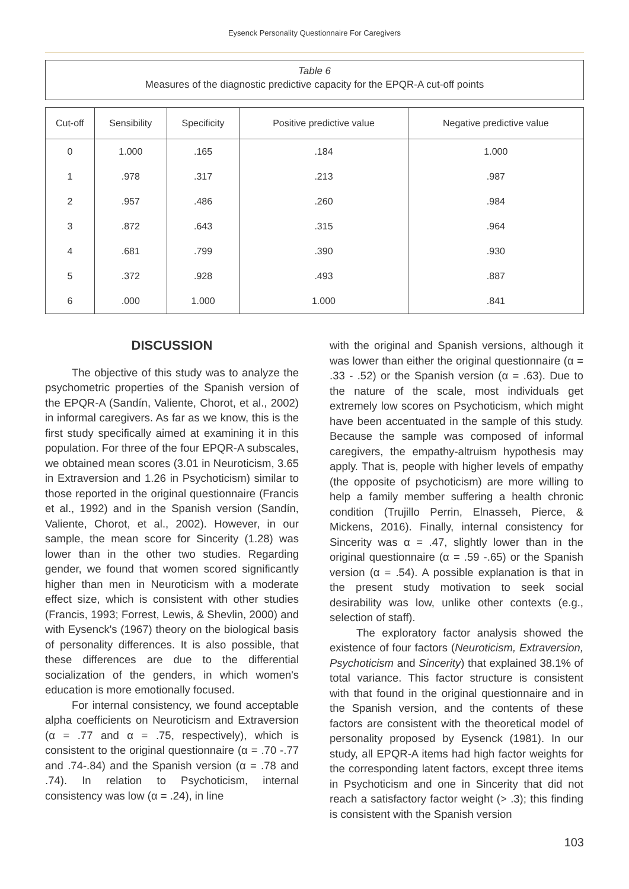Eysenck Personality Questionnaire For Caregivers
Table 6
Measures of the diagnostic predictive capacity for the EPQR-A cut-off points
| Cut-off | Sensibility | Specificity | Positive predictive value | Negative predictive value |
| --- | --- | --- | --- | --- |
| 0 | 1.000 | .165 | .184 | 1.000 |
| 1 | .978 | .317 | .213 | .987 |
| 2 | .957 | .486 | .260 | .984 |
| 3 | .872 | .643 | .315 | .964 |
| 4 | .681 | .799 | .390 | .930 |
| 5 | .372 | .928 | .493 | .887 |
| 6 | .000 | 1.000 | 1.000 | .841 |
DISCUSSION
The objective of this study was to analyze the psychometric properties of the Spanish version of the EPQR-A (Sandín, Valiente, Chorot, et al., 2002) in informal caregivers. As far as we know, this is the first study specifically aimed at examining it in this population. For three of the four EPQR-A subscales, we obtained mean scores (3.01 in Neuroticism, 3.65 in Extraversion and 1.26 in Psychoticism) similar to those reported in the original questionnaire (Francis et al., 1992) and in the Spanish version (Sandín, Valiente, Chorot, et al., 2002). However, in our sample, the mean score for Sincerity (1.28) was lower than in the other two studies. Regarding gender, we found that women scored significantly higher than men in Neuroticism with a moderate effect size, which is consistent with other studies (Francis, 1993; Forrest, Lewis, & Shevlin, 2000) and with Eysenck's (1967) theory on the biological basis of personality differences. It is also possible, that these differences are due to the differential socialization of the genders, in which women's education is more emotionally focused.
For internal consistency, we found acceptable alpha coefficients on Neuroticism and Extraversion (α = .77 and α = .75, respectively), which is consistent to the original questionnaire (α = .70 -.77 and .74-.84) and the Spanish version (α = .78 and .74). In relation to Psychoticism, internal consistency was low (α = .24), in line
with the original and Spanish versions, although it was lower than either the original questionnaire (α = .33 - .52) or the Spanish version (α = .63). Due to the nature of the scale, most individuals get extremely low scores on Psychoticism, which might have been accentuated in the sample of this study. Because the sample was composed of informal caregivers, the empathy-altruism hypothesis may apply. That is, people with higher levels of empathy (the opposite of psychoticism) are more willing to help a family member suffering a health chronic condition (Trujillo Perrin, Elnasseh, Pierce, & Mickens, 2016). Finally, internal consistency for Sincerity was α = .47, slightly lower than in the original questionnaire (α = .59 -.65) or the Spanish version (α = .54). A possible explanation is that in the present study motivation to seek social desirability was low, unlike other contexts (e.g., selection of staff).
The exploratory factor analysis showed the existence of four factors (Neuroticism, Extraversion, Psychoticism and Sincerity) that explained 38.1% of total variance. This factor structure is consistent with that found in the original questionnaire and in the Spanish version, and the contents of these factors are consistent with the theoretical model of personality proposed by Eysenck (1981). In our study, all EPQR-A items had high factor weights for the corresponding latent factors, except three items in Psychoticism and one in Sincerity that did not reach a satisfactory factor weight (> .3); this finding is consistent with the Spanish version
103